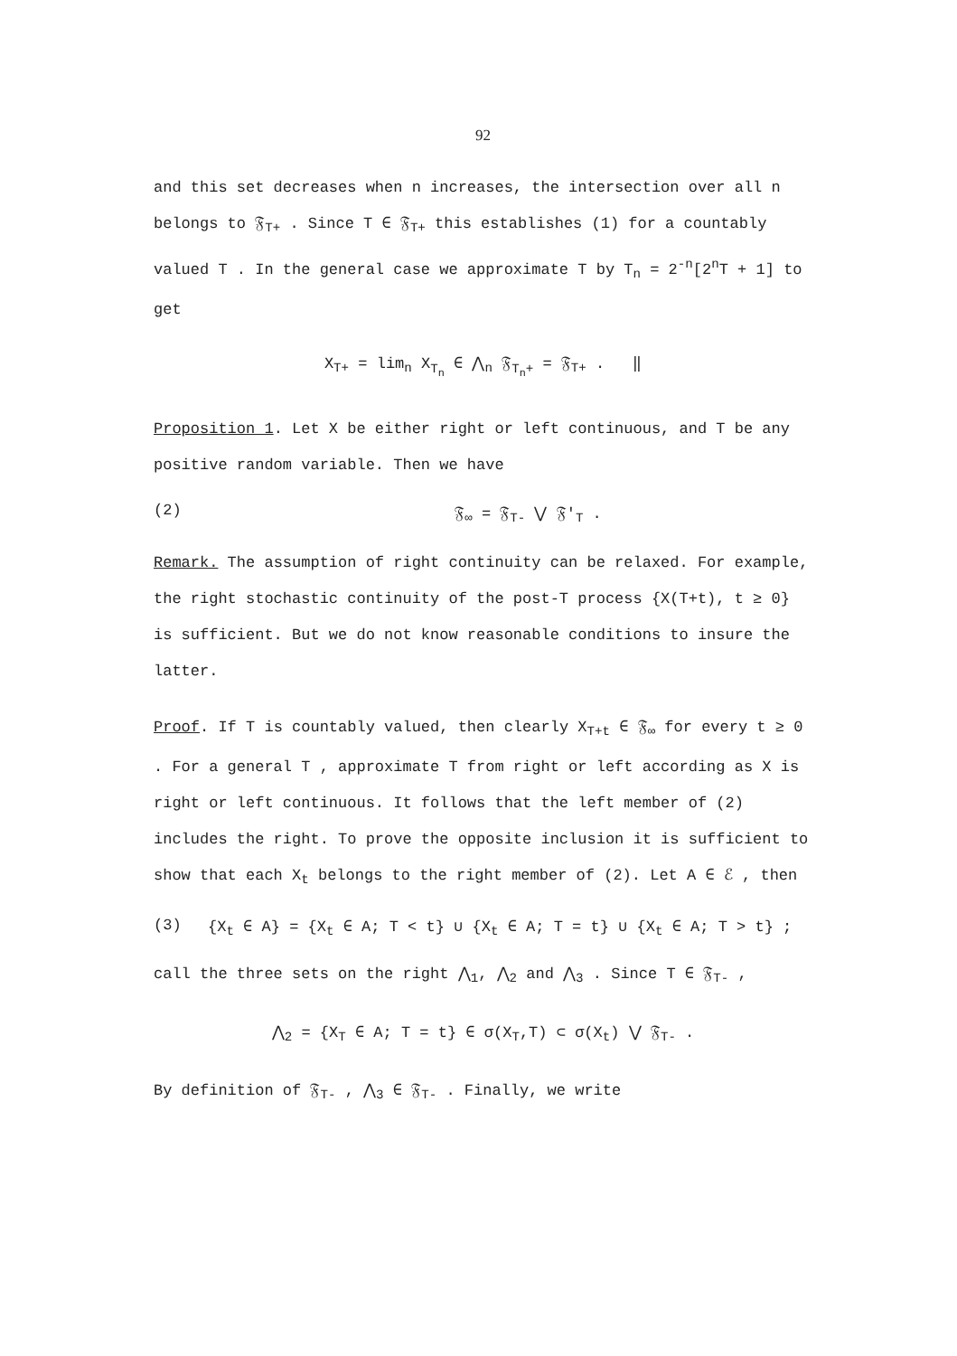92
and this set decreases when n increases, the intersection over all n belongs to 𝔉<sub>T+</sub> . Since T ∈ 𝔉<sub>T+</sub> this establishes (1) for a countably valued T . In the general case we approximate T by T<sub>n</sub> = 2<sup>-n</sup>[2<sup>n</sup>T + 1] to get
X<sub>T+</sub> = lim<sub>n</sub> X<sub>T<sub>n</sub></sub> ∈ ⋀<sub>n</sub> 𝔉<sub>T<sub>n</sub>+</sub> = 𝔉<sub>T+</sub> . ‖
Proposition 1. Let X be either right or left continuous, and T be any positive random variable. Then we have
(2) 𝔉<sub>∞</sub> = 𝔉<sub>T-</sub> ⋁ 𝔉′<sub>T</sub> .
Remark. The assumption of right continuity can be relaxed. For example, the right stochastic continuity of the post-T process {X(T+t), t ≥ 0} is sufficient. But we do not know reasonable conditions to insure the latter.
Proof. If T is countably valued, then clearly X<sub>T+t</sub> ∈ 𝔉<sub>∞</sub> for every t ≥ 0 . For a general T , approximate T from right or left according as X is right or left continuous. It follows that the left member of (2) includes the right. To prove the opposite inclusion it is sufficient to show that each X<sub>t</sub> belongs to the right member of (2). Let A ∈ ℰ , then
(3) {X<sub>t</sub> ∈ A} = {X<sub>t</sub> ∈ A; T < t} ∪ {X<sub>t</sub> ∈ A; T = t} ∪ {X<sub>t</sub> ∈ A; T > t} ;
call the three sets on the right ⋀<sub>1</sub>, ⋀<sub>2</sub> and ⋀<sub>3</sub> . Since T ∈ 𝔉<sub>T-</sub> ,
⋀<sub>2</sub> = {X<sub>T</sub> ∈ A; T = t} ∈ σ(X<sub>T</sub>,T) ⊂ σ(X<sub>t</sub>) ⋁ 𝔉<sub>T-</sub> .
By definition of 𝔉<sub>T-</sub> , ⋀<sub>3</sub> ∈ 𝔉<sub>T-</sub> . Finally, we write